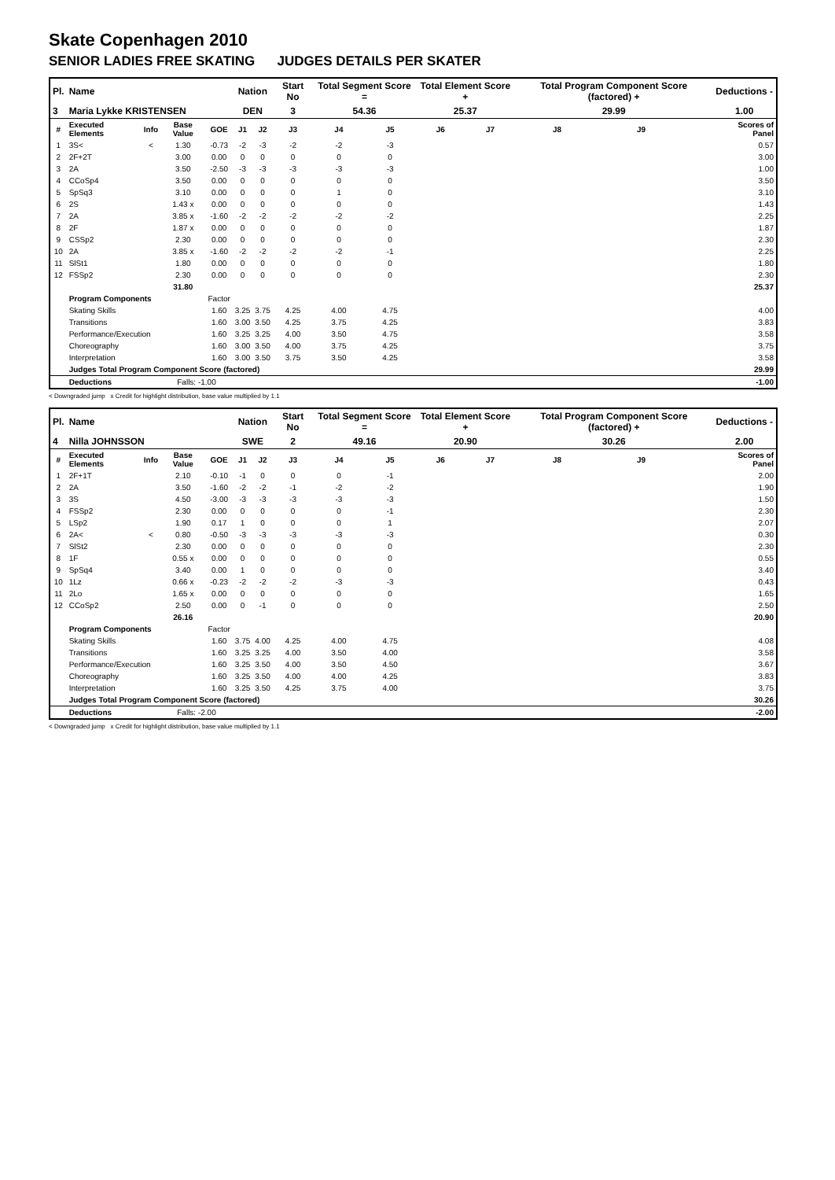Skate Copenhagen 2010
SENIOR LADIES FREE SKATING JUDGES DETAILS PER SKATER
| Pl. | Name | | | | Nation | | Start No | Total Segment Score = | | Total Element Score + | | Total Program Component Score (factored) + | | | Deductions - |
| --- | --- | --- | --- | --- | --- | --- | --- | --- | --- | --- | --- | --- | --- | --- | --- |
| 3 | Maria Lykke KRISTENSEN | | | | DEN | | 3 | 54.36 | | 25.37 | | 29.99 | | | 1.00 |
| # | Executed Elements | Info | Base Value | GOE | J1 | J2 | J3 | J4 | J5 | J6 | J7 | J8 | J9 | | Scores of Panel |
| 1 | 3S< | < | 1.30 | -0.73 | -2 | -3 | -2 | -2 | -3 | | | | | | 0.57 |
| 2 | 2F+2T | | 3.00 | 0.00 | 0 | 0 | 0 | 0 | 0 | | | | | | 3.00 |
| 3 | 2A | | 3.50 | -2.50 | -3 | -3 | -3 | -3 | -3 | | | | | | 1.00 |
| 4 | CCoSp4 | | 3.50 | 0.00 | 0 | 0 | 0 | 0 | 0 | | | | | | 3.50 |
| 5 | SpSq3 | | 3.10 | 0.00 | 0 | 0 | 0 | 1 | 0 | | | | | | 3.10 |
| 6 | 2S | | 1.43 x | 0.00 | 0 | 0 | 0 | 0 | 0 | | | | | | 1.43 |
| 7 | 2A | | 3.85 x | -1.60 | -2 | -2 | -2 | -2 | -2 | | | | | | 2.25 |
| 8 | 2F | | 1.87 x | 0.00 | 0 | 0 | 0 | 0 | 0 | | | | | | 1.87 |
| 9 | CSSp2 | | 2.30 | 0.00 | 0 | 0 | 0 | 0 | 0 | | | | | | 2.30 |
| 10 | 2A | | 3.85 x | -1.60 | -2 | -2 | -2 | -2 | -1 | | | | | | 2.25 |
| 11 | SlSt1 | | 1.80 | 0.00 | 0 | 0 | 0 | 0 | 0 | | | | | | 1.80 |
| 12 | FSSp2 | | 2.30 | 0.00 | 0 | 0 | 0 | 0 | 0 | | | | | | 2.30 |
| | | | 31.80 | | | | | | | | | | | | 25.37 |
| | Program Components | | | Factor | | | | | | | | | | | |
| | Skating Skills | | | 1.60 | 3.25 | 3.75 | 4.25 | 4.00 | 4.75 | | | | | | 4.00 |
| | Transitions | | | 1.60 | 3.00 | 3.50 | 4.25 | 3.75 | 4.25 | | | | | | 3.83 |
| | Performance/Execution | | | 1.60 | 3.25 | 3.25 | 4.00 | 3.50 | 4.75 | | | | | | 3.58 |
| | Choreography | | | 1.60 | 3.00 | 3.50 | 4.00 | 3.75 | 4.25 | | | | | | 3.75 |
| | Interpretation | | | 1.60 | 3.00 | 3.50 | 3.75 | 3.50 | 4.25 | | | | | | 3.58 |
| | Judges Total Program Component Score (factored) | | | | | | | | | | | | | | 29.99 |
| | Deductions | | Falls: -1.00 | | | | | | | | | | | | -1.00 |
< Downgraded jump x Credit for highlight distribution, base value multiplied by 1.1
| Pl. | Name | | | | Nation | | Start No | Total Segment Score = | | Total Element Score + | | Total Program Component Score (factored) + | | | Deductions - |
| --- | --- | --- | --- | --- | --- | --- | --- | --- | --- | --- | --- | --- | --- | --- | --- |
| 4 | Nilla JOHNSSON | | | | SWE | | 2 | 49.16 | | 20.90 | | 30.26 | | | 2.00 |
| # | Executed Elements | Info | Base Value | GOE | J1 | J2 | J3 | J4 | J5 | J6 | J7 | J8 | J9 | | Scores of Panel |
| 1 | 2F+1T | | 2.10 | -0.10 | -1 | 0 | 0 | 0 | -1 | | | | | | 2.00 |
| 2 | 2A | | 3.50 | -1.60 | -2 | -2 | -1 | -2 | -2 | | | | | | 1.90 |
| 3 | 3S | | 4.50 | -3.00 | -3 | -3 | -3 | -3 | -3 | | | | | | 1.50 |
| 4 | FSSp2 | | 2.30 | 0.00 | 0 | 0 | 0 | 0 | -1 | | | | | | 2.30 |
| 5 | LSp2 | | 1.90 | 0.17 | 1 | 0 | 0 | 0 | 1 | | | | | | 2.07 |
| 6 | 2A< | < | 0.80 | -0.50 | -3 | -3 | -3 | -3 | -3 | | | | | | 0.30 |
| 7 | SlSt2 | | 2.30 | 0.00 | 0 | 0 | 0 | 0 | 0 | | | | | | 2.30 |
| 8 | 1F | | 0.55 x | 0.00 | 0 | 0 | 0 | 0 | 0 | | | | | | 0.55 |
| 9 | SpSq4 | | 3.40 | 0.00 | 1 | 0 | 0 | 0 | 0 | | | | | | 3.40 |
| 10 | 1Lz | | 0.66 x | -0.23 | -2 | -2 | -2 | -3 | -3 | | | | | | 0.43 |
| 11 | 2Lo | | 1.65 x | 0.00 | 0 | 0 | 0 | 0 | 0 | | | | | | 1.65 |
| 12 | CCoSp2 | | 2.50 | 0.00 | 0 | -1 | 0 | 0 | 0 | | | | | | 2.50 |
| | | | 26.16 | | | | | | | | | | | | 20.90 |
| | Program Components | | | Factor | | | | | | | | | | | |
| | Skating Skills | | | 1.60 | 3.75 | 4.00 | 4.25 | 4.00 | 4.75 | | | | | | 4.08 |
| | Transitions | | | 1.60 | 3.25 | 3.25 | 4.00 | 3.50 | 4.00 | | | | | | 3.58 |
| | Performance/Execution | | | 1.60 | 3.25 | 3.50 | 4.00 | 3.50 | 4.50 | | | | | | 3.67 |
| | Choreography | | | 1.60 | 3.25 | 3.50 | 4.00 | 4.00 | 4.25 | | | | | | 3.83 |
| | Interpretation | | | 1.60 | 3.25 | 3.50 | 4.25 | 3.75 | 4.00 | | | | | | 3.75 |
| | Judges Total Program Component Score (factored) | | | | | | | | | | | | | | 30.26 |
| | Deductions | | Falls: -2.00 | | | | | | | | | | | | -2.00 |
< Downgraded jump x Credit for highlight distribution, base value multiplied by 1.1